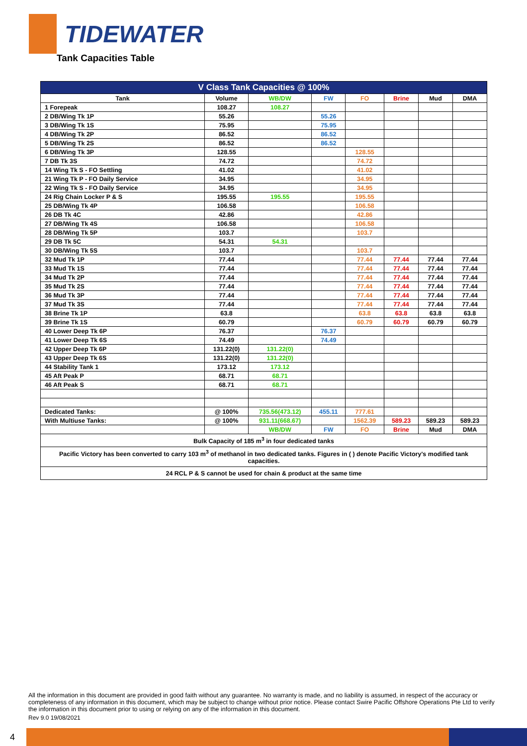TIDEWATER
Tank Capacities Table
| V Class Tank Capacities @ 100% | | | | | | | |
| --- | --- | --- | --- | --- | --- | --- | --- |
| Tank | Volume | WB/DW | FW | FO | Brine | Mud | DMA |
| 1 Forepeak | 108.27 | 108.27 | | | | | |
| 2 DB/Wing Tk 1P | 55.26 | | 55.26 | | | | |
| 3 DB/Wing Tk 1S | 75.95 | | 75.95 | | | | |
| 4 DB/Wing Tk 2P | 86.52 | | 86.52 | | | | |
| 5 DB/Wing Tk 2S | 86.52 | | 86.52 | | | | |
| 6 DB/Wing Tk 3P | 128.55 | | | 128.55 | | | |
| 7 DB Tk 3S | 74.72 | | | 74.72 | | | |
| 14 Wing Tk S - FO Settling | 41.02 | | | 41.02 | | | |
| 21 Wing Tk P - FO Daily Service | 34.95 | | | 34.95 | | | |
| 22 Wing Tk S - FO Daily Service | 34.95 | | | 34.95 | | | |
| 24 Rig Chain Locker P & S | 195.55 | 195.55 | | 195.55 | | | |
| 25 DB/Wing Tk 4P | 106.58 | | | 106.58 | | | |
| 26 DB Tk 4C | 42.86 | | | 42.86 | | | |
| 27 DB/Wing Tk 4S | 106.58 | | | 106.58 | | | |
| 28 DB/Wing Tk 5P | 103.7 | | | 103.7 | | | |
| 29 DB Tk 5C | 54.31 | 54.31 | | | | | |
| 30 DB/Wing Tk 5S | 103.7 | | | 103.7 | | | |
| 32 Mud Tk 1P | 77.44 | | | 77.44 | 77.44 | 77.44 | 77.44 |
| 33 Mud Tk 1S | 77.44 | | | 77.44 | 77.44 | 77.44 | 77.44 |
| 34 Mud Tk 2P | 77.44 | | | 77.44 | 77.44 | 77.44 | 77.44 |
| 35 Mud Tk 2S | 77.44 | | | 77.44 | 77.44 | 77.44 | 77.44 |
| 36 Mud Tk 3P | 77.44 | | | 77.44 | 77.44 | 77.44 | 77.44 |
| 37 Mud Tk 3S | 77.44 | | | 77.44 | 77.44 | 77.44 | 77.44 |
| 38 Brine Tk 1P | 63.8 | | | 63.8 | 63.8 | 63.8 | 63.8 |
| 39 Brine Tk 1S | 60.79 | | | 60.79 | 60.79 | 60.79 | 60.79 |
| 40 Lower Deep Tk 6P | 76.37 | | 76.37 | | | | |
| 41 Lower Deep Tk 6S | 74.49 | | 74.49 | | | | |
| 42 Upper Deep Tk 6P | 131.22(0) | 131.22(0) | | | | | |
| 43 Upper Deep Tk 6S | 131.22(0) | 131.22(0) | | | | | |
| 44 Stability Tank 1 | 173.12 | 173.12 | | | | | |
| 45 Aft Peak P | 68.71 | 68.71 | | | | | |
| 46 Aft Peak S | 68.71 | 68.71 | | | | | |
| Dedicated Tanks: | @ 100% | 735.56(473.12) | 455.11 | 777.61 | | | |
| With Multiuse Tanks: | @ 100% | 931.11(668.67) | | 1562.39 | 589.23 | 589.23 | 589.23 |
| | | WB/DW | FW | FO | Brine | Mud | DMA |
| Bulk Capacity of 185 m<sup>3</sup> in four dedicated tanks | | | | | | | |
| Pacific Victory has been converted to carry 103 m<sup>3</sup> of methanol in two dedicated tanks. Figures in ( ) denote Pacific Victory's modified tank capacities. | | | | | | | |
| 24 RCL P & S cannot be used for chain & product at the same time | | | | | | | |
All the information in this document are provided in good faith without any guarantee. No warranty is made, and no liability is assumed, in respect of the accuracy or completeness of any information in this document, which may be subject to change without prior notice. Please contact Swire Pacific Offshore Operations Pte Ltd to verify the information in this document prior to using or relying on any of the information in this document.
Rev 9.0 19/08/2021
4